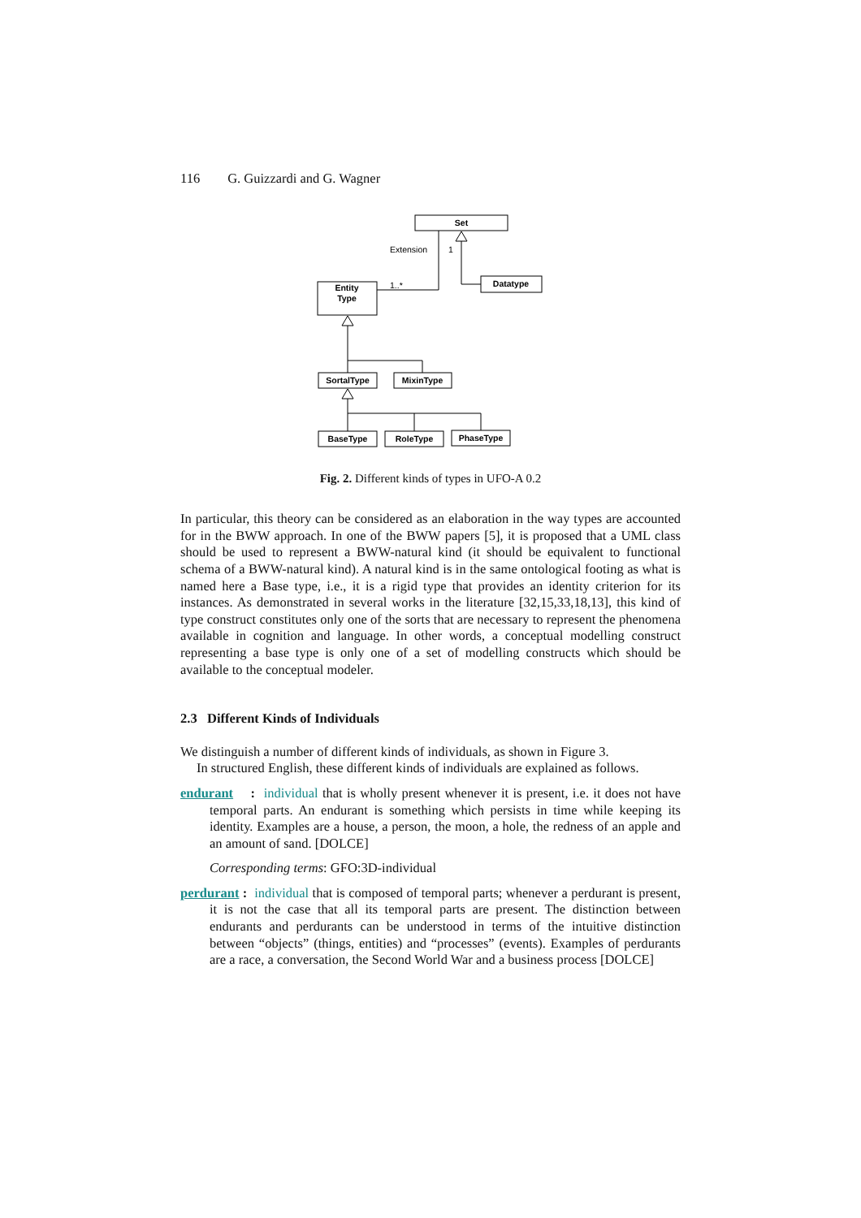116 G. Guizzardi and G. Wagner
Set
Datatype
Entity
Type
SortalType
MixinType
BaseType
RoleType
PhaseType
Extension
1
1..*
Fig. 2. Different kinds of types in UFO-A 0.2
In particular, this theory can be considered as an elaboration in the way types are accounted for in the BWW approach. In one of the BWW papers [5], it is proposed that a UML class should be used to represent a BWW-natural kind (it should be equivalent to functional schema of a BWW-natural kind). A natural kind is in the same ontological footing as what is named here a Base type, i.e., it is a rigid type that provides an identity criterion for its instances. As demonstrated in several works in the literature [32,15,33,18,13], this kind of type construct constitutes only one of the sorts that are necessary to represent the phenomena available in cognition and language. In other words, a conceptual modelling construct representing a base type is only one of a set of modelling constructs which should be available to the conceptual modeler.
2.3 Different Kinds of Individuals
We distinguish a number of different kinds of individuals, as shown in Figure 3.
In structured English, these different kinds of individuals are explained as follows.
endurant : individual that is wholly present whenever it is present, i.e. it does not have temporal parts. An endurant is something which persists in time while keeping its identity. Examples are a house, a person, the moon, a hole, the redness of an apple and an amount of sand. [DOLCE]
Corresponding terms: GFO:3D-individual
perdurant : individual that is composed of temporal parts; whenever a perdurant is present, it is not the case that all its temporal parts are present. The distinction between endurants and perdurants can be understood in terms of the intuitive distinction between “objects” (things, entities) and “processes” (events). Examples of perdurants are a race, a conversation, the Second World War and a business process [DOLCE]